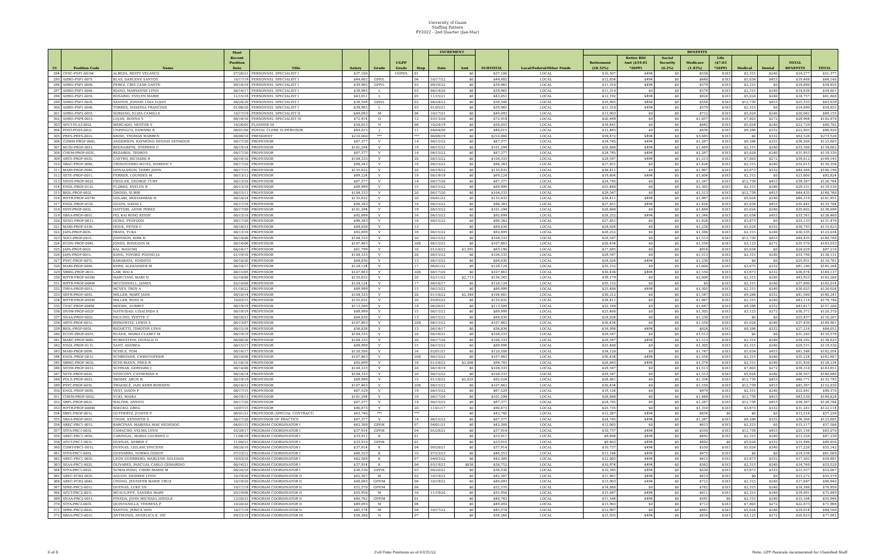University of Guam
Staffing Pattern
FY2022 - 2nd Quarter (Jan-Mar)
| Ct | Position Code | Name | Most Recent Position Date | Title | Salary | Grade | UGPP Grade | Step | INCREMENT | | SUBTOTAL | Local/Federal/Other Funds | BENEFITS | | | | | | | | TOTAL |
| --- | --- | --- | --- | --- | --- | --- | --- | --- | --- | --- | --- | --- | --- | --- | --- | --- | --- | --- | --- | --- | --- |
| | | | | | | | | | Date | Amt | | | Retirement (28.32%) | Retire RDI Amt ($19.01 *26PP) | Social Security (6.2%) | Medicare (1.45%) | Life ($7.03 *26PP) | Medical | Dental | TOTAL BENEFITS | |
| 294 | CESC-PSP1-001M | ALBEZA, RESTY VELASCO | 07/26/21 | PERSONNEL SPECIALIST I | $37,100 | | UGPP/L | 01 | | $0 | $37,100 | LOCAL | $10,507 | $494 | $0 | $538 | $183 | $2,315 | $240 | $14,277 | $51,377 |
| 295 | AHRO-PSP1-007L | BLAS, DARLENE SANTOS | 10/17/19 | PERSONNEL SPECIALIST I | $44,682 | GPP/L | | 06 | 10/17/22 | $0 | $44,682 | LOCAL | $12,654 | $494 | $0 | $648 | $183 | $5,034 | $453 | $19,466 | $64,148 |
| 296 | AHRO-PSP1-009L | PEREZ, CRIS CZAR GANTE | 09/16/19 | PERSONNEL SPECIALIST I | $39,965 | GPP/L | | 03 | 09/16/22 | $0 | $39,965 | LOCAL | $11,318 | $494 | $0 | $579 | $183 | $2,315 | $0 | $14,890 | $54,855 |
| 297 | AHRO-PSP1-008L | RIANO, MARYANNE LYNN | 08/14/17 | PERSONNEL SPECIALIST I | $39,965 | L | | 03 | 08/14/20 | $0 | $39,965 | LOCAL | $11,318 | $0 | $0 | $579 | $183 | $2,315 | $240 | $14,636 | $54,601 |
| 298 | AHRO-PSP1-005L | ROSARIO, EVELYN MARIE | 11/15/16 | PERSONNEL SPECIALIST I | $43,051 | L | | 05 | 11/15/21 | $0 | $43,051 | LOCAL | $12,192 | $494 | $0 | $624 | $183 | $5,024 | $240 | $18,757 | $61,808 |
| 299 | AHRO-PSP1-003L | SANTOS, JONNIE LINA LUJAN | 08/24/20 | PERSONNEL SPECIALIST I | $38,506 | GPP/L | | 02 | 08/24/22 | $0 | $38,506 | LOCAL | $10,905 | $494 | $0 | $558 | $183 | $12,739 | $453 | $25,333 | $63,839 |
| 300 | AHRO-PSP1-004L | TORRES, SHAEINA FRANCINE | 01/06/20 | PERSONNEL SPECIALIST I | $39,965 | L | | 03 | 01/05/21 | $0 | $39,965 | LOCAL | $11,318 | $494 | $0 | $579 | $183 | $2,315 | $0 | $14,890 | $54,855 |
| 301 | AHRO-PSP2-005L | SORIANO, ELIZA CAMILLE | 10/17/19 | PERSONNEL SPECIALIST II | $49,093 | M | | 06 | 10/17/21 | $0 | $49,093 | LOCAL | $13,903 | $0 | $0 | $712 | $183 | $5,024 | $240 | $20,062 | $69,155 |
| 302 | AHRO-PSP4-001L | LUJAN, DONNA Y. | 08/16/10 | PERSONNEL SPECIALIST IV | $72,914 | O | | 12 | 03/13/20 | $0 | $72,914 | LOCAL | $20,649 | $0 | $0 | $1,057 | $183 | $7,803 | $272 | $29,964 | $102,878 |
| 303 | AFUT-PLA3-002L | MERCADO, NESTOR S | 10/24/05 | PLANNER III | $58,053 | N | | 08 | 10/24/19 | $0 | $58,053 | LOCAL | $16,441 | $0 | $0 | $842 | $183 | $5,024 | $240 | $22,729 | $80,782 |
| 304 | POST-POSS-002L | UNPINGCO, EDWARD R | 08/01/08 | POSTAL CLERK SUPERVISOR | $44,015 | J | | 11 | 04/04/20 | $0 | $44,015 | LOCAL | $12,465 | $0 | $0 | $638 | $183 | $9,286 | $332 | $22,905 | $66,920 |
| 305 | PRES-PRES-001L | KRISE, THOMAS WARREN | 08/06/18 | PRESIDENT | $210,000 | *** | | *** | 08/06/19 | $0 | $210,000 | LOCAL | $59,472 | $494 | $0 | $3,045 | $183 | $0 | $332 | $63,526 | $273,526 |
| 306 | COMM-PROF-004L | ANDERSON, RAYMOND DENNIS SEYMOUR | 08/17/20 | PROFESSOR | $87,377 | V | | 14 | 08/15/22 | $0 | $87,377 | LOCAL | $24,745 | $494 | $0 | $1,267 | $183 | $9,286 | $332 | $36,308 | $123,685 |
| 307 | MUSI-PROF-001L | BEDNARZYK, STEPHEN C | 08/19/14 | PROFESSOR | $101,294 | V | | 19 | 08/15/22 | $0 | $101,294 | LOCAL | $28,686 | $494 | $0 | $1,469 | $183 | $2,315 | $240 | $33,388 | $134,682 |
| 308 | CHEM-PROF-003L | BEZABEH, TEDROS | 08/17/20 | PROFESSOR | $87,377 | V | | 14 | 08/15/22 | $0 | $87,377 | LOCAL | $24,745 | $494 | $0 | $1,267 | $183 | $5,024 | $240 | $31,953 | $119,330 |
| 309 | ARTS-PROF-003L | CASTRO, RICHARD R | 08/16/10 | PROFESSOR | $104,333 | V | | 20 | 08/15/22 | $0 | $104,333 | LOCAL | $29,547 | $494 | $0 | $1,513 | $183 | $7,803 | $272 | $39,812 | $144,145 |
| 310 | SBAC-PROF-006L | CRISOSTOMO-MUNA, DOREEN T | 08/17/20 | PROFESSOR | $98,343 | V | | 18 | 08/15/22 | $0 | $98,343 | LOCAL | $27,851 | $0 | $0 | $1,426 | $183 | $2,315 | $240 | $32,015 | $130,358 |
| 311 | MARI-PROF-006L | DONALDSON, TERRY JOHN | 08/17/15 | PROFESSOR | $135,632 | V | | 20 | 08/19/22 | $0 | $135,632 | LOCAL | $38,411 | $0 | $0 | $1,967 | $183 | $3,673 | $332 | $44,566 | $180,198 |
| 312 | SETE-PROF-001L | FERRER, LOURDES M | 08/13/12 | PROFESSOR | $69,224 | V | | 19 | 08/19/19 | $0 | $69,224 | LOCAL | $19,604 | $494 | $0 | $1,004 | $183 | $2,315 | $0 | $23,600 | $92,824 |
| 313 | NSNS-PROF-002L | FIEDLER, GEORGE CURT | 08/13/18 | PROFESSOR | $87,377 | V | | 14 | 08/17/20 | $0 | $87,377 | LOCAL | $24,745 | $0 | $0 | $1,267 | $183 | $12,739 | $453 | $39,387 | $126,764 |
| 314 | ENGL-PROF-012L | FLORES, EVELYN R | 08/13/18 | PROFESSOR | $89,999 | V | | 15 | 08/15/22 | $0 | $89,999 | LOCAL | $25,488 | $0 | $0 | $1,305 | $183 | $2,315 | $240 | $29,531 | $119,530 |
| 315 | BIOL-PROF-002L | GHOSH, SUBIR | 08/15/11 | PROFESSOR | $104,333 | V | | 20 | 08/17/20 | $0 | $104,333 | LOCAL | $29,547 | $0 | $0 | $1,513 | $183 | $12,739 | $453 | $44,435 | $148,768 |
| 316 | WPTR-PROF-007M | GOLABI, MOHAMMAD H. | 08/18/14 | PROFESSOR | $135,632 | V | | 20 | 08/01/22 | $0 | $135,632 | LOCAL | $38,411 | $494 | $0 | $1,967 | $183 | $5,024 | $240 | $46,319 | $181,951 |
| 317 | ENGL-PROF-010L | GUGIN, DAVID L | 08/17/16 | PROFESSOR | $98,343 | V | | 18 | 08/15/22 | $0 | $98,343 | LOCAL | $27,851 | $494 | $0 | $1,426 | $183 | $5,034 | $453 | $35,441 | $133,784 |
| 318 | HIST-PROF-002L | HATTORI, ANNE PEREZ | 08/17/09 | PROFESSOR | $101,294 | V | | 19 | 08/15/22 | $0 | $101,294 | LOCAL | $28,686 | $0 | $0 | $1,469 | $183 | $5,024 | $240 | $35,602 | $136,896 |
| 319 | SBAA-PROF-001L | HO, KAI WING KEVIN | 08/13/18 | PROFESSOR | $92,699 | V | | 16 | 08/15/22 | $0 | $92,699 | LOCAL | $26,252 | $494 | $0 | $1,344 | $183 | $5,034 | $453 | $33,761 | $126,460 |
| 320 | SENG-PROF-001L | HONG, PYOYOON | 08/17/20 | PROFESSOR | $98,343 | V | | 18 | 08/15/22 | $0 | $98,343 | LOCAL | $27,851 | $0 | $0 | $1,426 | $183 | $3,673 | $0 | $33,133 | $131,476 |
| 321 | MARI-PROF-010L | HOUK, PETER C | 08/16/21 | PROFESSOR | $84,830 | V | | 13 | | $0 | $84,830 | LOCAL | $24,024 | $0 | $0 | $1,230 | $183 | $5,024 | $332 | $30,793 | $115,623 |
| 322 | JAPA-PROF-003L | IWATA, YUKA | 08/13/18 | PROFESSOR | $92,699 | V | | 16 | 08/15/22 | $0 | $92,699 | LOCAL | $26,252 | $0 | $0 | $1,344 | $183 | $2,315 | $240 | $30,335 | $123,034 |
| 323 | SOCI-PROF-001L | JOHNSON, KIRK D | 08/18/08 | PROFESSOR | $104,333 | V | | 20 | 08/15/22 | $0 | $104,333 | LOCAL | $29,547 | $0 | $0 | $1,513 | $183 | $12,739 | $453 | $44,435 | $148,768 |
| 324 | ECON-PROF-004L | JONES, ROSEANN M | 08/14/06 | PROFESSOR | $107,463 | V | | 20X | 08/15/22 | $0 | $107,463 | LOCAL | $30,434 | $0 | $0 | $1,558 | $183 | $3,123 | $272 | $35,570 | $143,033 |
| 325 | JAPA-PROF-002L | KAI, MASUMI | 08/14/17 | PROFESSOR | $61,799 | V | | 16 | 01/18/22 | $1,391 | $63,190 | LOCAL | $17,895 | $0 | $0 | $916 | $183 | $5,034 | $0 | $24,029 | $87,218 |
| 326 | JAPA-PROF-001L | KANG, TOYOKO POONG-JA | 01/19/10 | PROFESSOR | $104,333 | V | | 20 | 08/15/22 | $0 | $104,333 | LOCAL | $29,547 | $0 | $0 | $1,513 | $183 | $2,315 | $240 | $33,798 | $138,131 |
| 327 | PSYC-PROF-007L | KAWABATA, YOSHITO | 08/18/20 | PROFESSOR | $84,830 | V | | 13 | 08/15/22 | $0 | $84,830 | LOCAL | $24,024 | $494 | $0 | $1,230 | $183 | $0 | $0 | $25,931 | $110,761 |
| 328 | MARI-PROF-008L | KERR, ALEXANDER M | 08/14/17 | PROFESSOR | $124,124 | V | | 17 | 06/01/22 | $0 | $124,124 | LOCAL | $35,152 | $0 | $0 | $1,800 | $183 | $3,673 | $332 | $41,140 | $165,264 |
| 329 | SBMG-PROF-001L | LAW, WAI K | 08/15/05 | PROFESSOR | $107,463 | V | | 20X | 08/17/20 | $0 | $107,463 | LOCAL | $30,434 | $494 | $0 | $1,558 | $183 | $3,673 | $332 | $36,674 | $144,137 |
| 330 | WPTR-PROF-003M | MARUTANI, MARI N | 02/18/08 | PROFESSOR | $135,632 | V | | 20 | 02/11/22 | $2,713 | $138,345 | LOCAL | $39,179 | $0 | $0 | $2,006 | $183 | $2,315 | $240 | $43,923 | $182,268 |
| 331 | WPTR-PROF-006M | MCCONNELL, JAMES | 02/18/08 | PROFESSOR | $124,124 | V | | 17 | 08/18/17 | $0 | $124,124 | LOCAL | $35,152 | $0 | $0 | $0 | $183 | $2,315 | $240 | $37,890 | $162,014 |
| 332 | THEA-PROF-001L | MCVEY, TROY A | 01/18/22 | PROFESSOR | $89,999 | V | | 15 | 08/15/22 | $0 | $89,999 | LOCAL | $25,488 | $494 | $0 | $1,305 | $183 | $2,315 | $240 | $30,025 | $120,024 |
| 333 | SEFR-PROF-005L | MILLER, MARY JANE | 08/18/14 | PROFESSOR | $104,333 | V | | 20 | 01/18/22 | $2,348 | $106,681 | LOCAL | $30,212 | $0 | $0 | $1,547 | $183 | $9,286 | $332 | $41,560 | $148,241 |
| 334 | WPTR-PROF-005M | MILLER, ROSS H. | 10/03/15 | PROFESSOR | $135,632 | V | | 20 | 05/05/22 | $0 | $135,632 | LOCAL | $38,411 | $0 | $0 | $1,967 | $183 | $2,315 | $240 | $43,116 | $178,748 |
| 335 | CESC-PROF-004M | MOORE, AUBREY | 08/19/19 | PROFESSOR | $113,589 | V | | 14 | 06/26/21 | $0 | $113,589 | LOCAL | $32,168 | $0 | $0 | $1,647 | $183 | $9,286 | $332 | $43,617 | $157,206 |
| 336 | SNSW-PROF-002F | NATIVIDAD, LISALINDA S | 08/19/19 | PROFESSOR | $89,999 | V | | 15 | 08/15/22 | $0 | $89,999 | LOCAL | $25,488 | $0 | $0 | $1,305 | $183 | $3,123 | $272 | $30,371 | $120,370 |
| 337 | SNAA-PROF-002L | PAULINO, YVETTE C | 08/16/21 | PROFESSOR | $84,830 | V | | 13 | 08/15/22 | $0 | $84,830 | LOCAL | $24,024 | $0 | $0 | $1,230 | $183 | $0 | $0 | $25,437 | $110,267 |
| 338 | ARTS-PROF-001L | RIFKOWITZ, LEWIS S | 08/13/07 | PROFESSOR | $107,463 | V | | 20X | 08/15/22 | $0 | $107,463 | LOCAL | $30,434 | $0 | $0 | $1,558 | $183 | $5,024 | $240 | $37,438 | $144,901 |
| 339 | BIOL-PROF-005L | RIGHETTI, TIMOTHY LYNN | 08/15/16 | PROFESSOR | $56,836 | V | | 13 | 08/14/17 | $0 | $56,836 | LOCAL | $16,096 | $494 | $0 | $824 | $183 | $9,286 | $332 | $27,216 | $84,052 |
| 340 | ECON-PROF-003L | RUANE, MARIA CLARET M | 08/19/19 | PROFESSOR | $104,333 | V | | 20 | 08/16/21 | $0 | $104,333 | LOCAL | $29,547 | $0 | $0 | $1,513 | $183 | $0 | $0 | $31,243 | $135,576 |
| 341 | MARC-PROF-004L | RUBINSTEIN, DONALD H. | 06/08/20 | PROFESSOR | $104,333 | V | | 20 | 08/17/20 | $0 | $104,333 | LOCAL | $29,547 | $494 | $0 | $1,513 | $183 | $2,315 | $240 | $34,292 | $138,625 |
| 342 | ENGL-PROF-011L | SANT, ANDREA | 08/15/17 | PROFESSOR | $89,999 | V | | 15 | 08/15/22 | $0 | $89,999 | LOCAL | $25,488 | $0 | $0 | $1,305 | $183 | $2,315 | $240 | $29,531 | $119,530 |
| 343 | MARI-PROF-009L | SCHILS, TOM | 08/14/17 | PROFESSOR | $120,508 | V | | 16 | 02/01/21 | $0 | $120,508 | LOCAL | $34,128 | $0 | $0 | $1,747 | $183 | $5,034 | $453 | $41,546 | $162,054 |
| 344 | ENGL-PROF-001L | SCHREINER, CHRISTOPHER | 08/18/08 | PROFESSOR | $107,463 | V | | 20X | 08/15/22 | $0 | $107,463 | LOCAL | $30,434 | $494 | $0 | $1,558 | $183 | $2,315 | $240 | $35,224 | $142,687 |
| 345 | SBMG-PROF-003L | SCHUMANN, FRED R | 01/16/18 | PROFESSOR | $92,699 | V | | 16 | 01/18/22 | $2,086 | $94,785 | LOCAL | $26,843 | $494 | $0 | $1,374 | $183 | $2,315 | $240 | $31,450 | $126,234 |
| 346 | SNSW-PROF-001L | SCHWAB, GERHARD J | 08/18/08 | PROFESSOR | $104,333 | V | | 20 | 08/19/19 | $0 | $104,333 | LOCAL | $29,547 | $0 | $0 | $1,513 | $183 | $7,803 | $272 | $39,318 | $143,651 |
| 347 | SETE-PROF-003L | STOICOVY, CATHERINE E | 08/18/14 | PROFESSOR | $104,333 | V | | 20 | 08/15/22 | $0 | $104,333 | LOCAL | $29,547 | $0 | $0 | $1,513 | $183 | $5,024 | $240 | $36,507 | $140,840 |
| 348 | POLS-PROF-002L | SWAMY, ARUN R | 08/19/19 | PROFESSOR | $89,999 | V | | 15 | 01/18/22 | $2,025 | $92,024 | LOCAL | $26,061 | $0 | $0 | $1,334 | $183 | $12,739 | $453 | $40,771 | $132,795 |
| 349 | PSYC-PROF-003L | TWADDLE, IAIN KERR BOWDEN | 08/14/12 | PROFESSOR | $107,463 | V | | 20X | 08/15/22 | $0 | $107,463 | LOCAL | $30,434 | $0 | $0 | $1,558 | $183 | $12,739 | $453 | $45,367 | $152,830 |
| 350 | ENGL-PROF-009L | VEST, JASON P | 08/17/15 | PROFESSOR | $67,529 | V | | 19 | 08/15/22 | $0 | $67,529 | LOCAL | $19,124 | $0 | $0 | $979 | $183 | $2,315 | $240 | $22,841 | $90,370 |
| 351 | CHEM-PROF-002L | VUKI, MAIKA | 08/19/13 | PROFESSOR | $101,294 | V | | 19 | 08/17/20 | $0 | $101,294 | LOCAL | $28,686 | $0 | $0 | $1,469 | $183 | $12,739 | $453 | $43,530 | $144,824 |
| 352 | SBPL-PROF-002L | WALTER, ANSITO | 08/17/20 | PROFESSOR | $87,377 | V | | 14 | 08/15/22 | $0 | $87,377 | LOCAL | $24,745 | $0 | $0 | $1,267 | $183 | $12,739 | $453 | $39,387 | $126,764 |
| 353 | WPTR-PROF-008M | WIECKO, GREG | 10/07/15 | PROFESSOR | $90,873 | V | | 20 | 11/01/17 | $0 | $90,873 | LOCAL | $25,735 | $0 | $0 | $1,318 | $183 | $3,673 | $332 | $31,241 | $122,114 |
| 354 | SBPL-PROF-001L | GUTHERTZ, JUDITH P | 06/01/21 | PROFESSOR (SPECIAL CONTRACT) | $43,740 | *** | | *** | | $0 | $43,740 | LOCAL | $12,387 | $494 | $0 | $634 | $0 | $0 | $0 | $13,516 | $57,256 |
| 355 | SBAA-PROF-002L | CHOIE, KENNETH S. | 08/17/20 | PROFESSOR OF PRACTICE | $87,377 | V | | 14 | 08/15/22 | $0 | $87,377 | LOCAL | $24,745 | $494 | $0 | $1,267 | $183 | $9,286 | $332 | $36,308 | $123,685 |
| 356 | AREC-PRC1-001L | BARCINAS, MARISSA MAE NEDEDOG | 04/01/15 | PROGRAM COORDINATOR I | $42,389 | GPP/K | | 07 | 04/01/21 | $0 | $42,389 | LOCAL | $12,005 | $0 | $0 | $615 | $183 | $2,315 | $0 | $15,117 | $57,506 |
| 357 | STFA-PRC1-003L | CAMACHO, VELMA LYNN | 05/29/17 | PROGRAM COORDINATOR I | $37,914 | GPP/K | | 04 | 05/29/21 | $0 | $37,914 | LOCAL | $10,737 | $494 | $0 | $550 | $183 | $12,739 | $453 | $25,156 | $63,070 |
| 358 | AREC-PRC1-005L | CARINGAL, MARIA LOURDES U | 11/04/19 | PROGRAM COORDINATOR I | $33,911 | K | | 01 | | $0 | $33,911 | LOCAL | $9,604 | $494 | $0 | $492 | $183 | $2,315 | $240 | $13,328 | $47,239 |
| 359 | AFUT-PRC1-001L | DUENAS, DEBBIE C | 11/08/21 | PROGRAM COORDINATOR I | $33,910 | GPP/K | | 01 | | $0 | $33,910 | LOCAL | $9,603 | $494 | $0 | $492 | $0 | $5,024 | $332 | $15,946 | $49,856 |
| 360 | COMT-PRC1-001L | DUENAS, LEILANI VINCENE | 09/28/18 | PROGRAM COORDINATOR I | $37,914 | K | | 04 | 09/28/21 | $0 | $37,914 | LOCAL | $10,737 | $494 | $0 | $550 | $183 | $5,024 | $240 | $17,228 | $55,142 |
| 361 | STFA-PRC1-005L | GUEVARRA, NORMA GODOY | 07/23/12 | PROGRAM COORDINATOR I | $46,553 | K | | 10 | 07/23/23 | $0 | $46,553 | LOCAL | $13,184 | $494 | $0 | $675 | $183 | $0 | $0 | $14,536 | $61,089 |
| 362 | AREC-PRC1-003L | LEON GUERRERO, MARLENE SOLEDAD | 10/03/16 | PROGRAM COORDINATOR I | $42,389 | K | | 07 | 04/03/22 | $0 | $42,389 | LOCAL | $12,005 | $494 | $0 | $615 | $183 | $3,673 | $332 | $17,302 | $59,691 |
| 363 | SEAA-PRC1-002L | OLIVARES, PASCUAL CARLO GEMARINO | 08/16/21 | PROGRAM COORDINATOR I | $37,914 | K | | 04 | 03/19/22 | $838 | $38,752 | LOCAL | $10,974 | $494 | $0 | $562 | $183 | $2,315 | $240 | $14,769 | $53,520 |
| 364 | STFA-PRC1-002L | SUMALPONG, CHERI MARIE M | 08/20/18 | PROGRAM COORDINATOR I | $36,530 | GPP/K | | 03 | 08/20/21 | $0 | $36,530 | LOCAL | $10,345 | $494 | $0 | $530 | $183 | $3,673 | $332 | $15,557 | $52,087 |
| 365 | AREC-PCR2-003L | AGUON, DESIREE LYNN | 10/19/20 | PROGRAM COORDINATOR II | $42,307 | M | | 02 | 10/19/22 | $0 | $42,307 | LOCAL | $11,981 | $494 | $0 | $613 | $183 | $0 | $0 | $13,272 | $55,579 |
| 366 | AREC-PCR2-004L | CHONG, JENNIFER MARIE CRUZ | 10/19/20 | PROGRAM COORDINATOR II | $49,093 | GPP/M | | 06 | 10/19/22 | $0 | $49,093 | LOCAL | $13,903 | $494 | $0 | $712 | $183 | $2,315 | $240 | $17,847 | $66,940 |
| 367 | SPRE-PRC2-001L | DUENAS, LUKE SN | 10/17/19 | PROGRAM COORDINATOR II | $52,570 | GPP/M | | 08 | | $0 | $52,570 | LOCAL | $14,888 | $0 | $0 | $762 | $183 | $2,315 | $240 | $18,388 | $70,958 |
| 368 | AFUT-PRC2-001L | MCAULIFFE, SANDRA MARY | 05/19/08 | PROGRAM COORDINATOR II | $55,958 | M | | 10 | 11/19/20 | $0 | $55,958 | LOCAL | $15,847 | $494 | $0 | $811 | $183 | $2,315 | $240 | $19,891 | $75,849 |
| 369 | SNAA-PRC2-001L | PINEDA, JOHN MICHAEL DINGLE | 12/20/21 | PROGRAM COORDINATOR II | $40,762 | GPP/M | | 01 | | $0 | $40,762 | LOCAL | $11,544 | $494 | $0 | $591 | $0 | $2,315 | $240 | $15,184 | $55,946 |
| 370 | STFA-PRC2-003L | QUINTANILLA, THERESA P | 10/20/20 | PROGRAM COORDINATOR II | $49,093 | M | | 06 | | $0 | $49,093 | LOCAL | $13,903 | $0 | $0 | $712 | $183 | $7,803 | $272 | $22,873 | $71,966 |
| 371 | SPRE-PRC2-002L | SANTOS, JERICA ANN | 10/17/19 | PROGRAM COORDINATOR II | $45,574 | M | | 04 | 10/17/22 | $0 | $45,574 | LOCAL | $12,907 | $0 | $0 | $661 | $183 | $5,024 | $240 | $19,014 | $64,588 |
| 372 | SBAA-PRC3-001L | ANTHONIO, ANGELICA K. ISE | 09/23/19 | PROGRAM COORDINATOR III | $56,268 | N | | 07 | | $0 | $56,268 | LOCAL | $15,935 | $494 | $0 | $816 | $183 | $3,123 | $272 | $20,823 | $77,091 |
6 of 8 Full-Time Positions as of 03/31/22 Note: GPP Payscale incorporated for Classified Staff